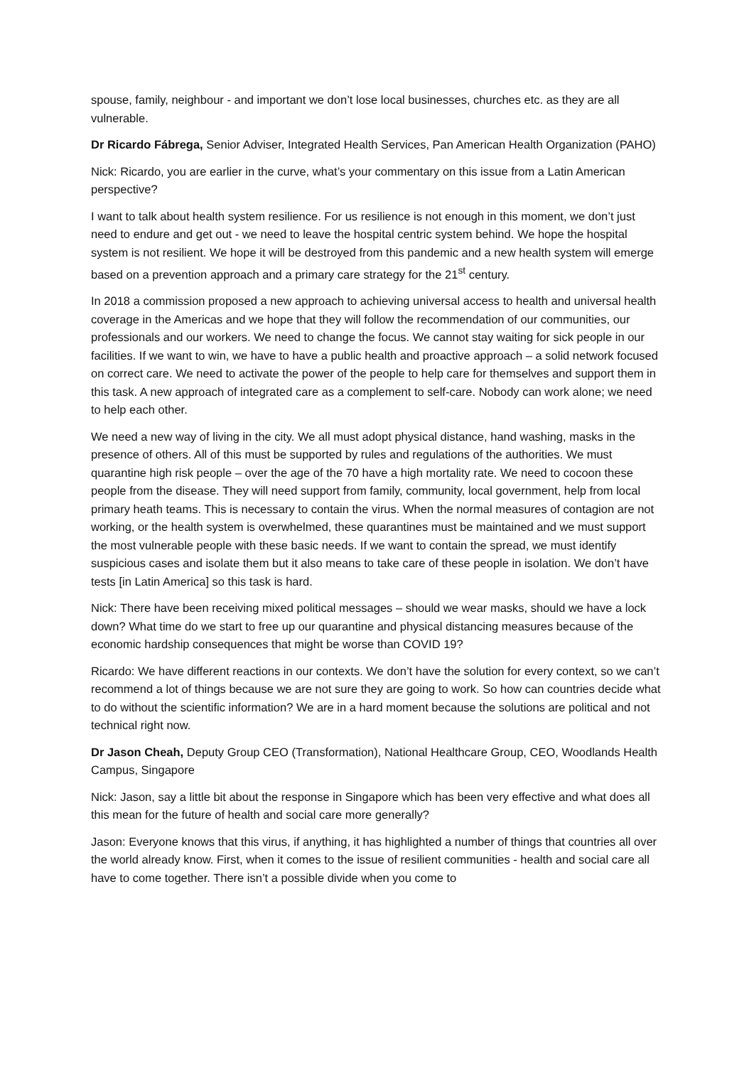spouse, family, neighbour - and important we don’t lose local businesses, churches etc. as they are all vulnerable.
Dr Ricardo Fábrega, Senior Adviser, Integrated Health Services, Pan American Health Organization (PAHO)
Nick: Ricardo, you are earlier in the curve, what’s your commentary on this issue from a Latin American perspective?
I want to talk about health system resilience. For us resilience is not enough in this moment, we don’t just need to endure and get out - we need to leave the hospital centric system behind. We hope the hospital system is not resilient. We hope it will be destroyed from this pandemic and a new health system will emerge based on a prevention approach and a primary care strategy for the 21<sup>st</sup> century.
In 2018 a commission proposed a new approach to achieving universal access to health and universal health coverage in the Americas and we hope that they will follow the recommendation of our communities, our professionals and our workers. We need to change the focus. We cannot stay waiting for sick people in our facilities. If we want to win, we have to have a public health and proactive approach – a solid network focused on correct care. We need to activate the power of the people to help care for themselves and support them in this task. A new approach of integrated care as a complement to self-care. Nobody can work alone; we need to help each other.
We need a new way of living in the city. We all must adopt physical distance, hand washing, masks in the presence of others. All of this must be supported by rules and regulations of the authorities. We must quarantine high risk people – over the age of the 70 have a high mortality rate. We need to cocoon these people from the disease. They will need support from family, community, local government, help from local primary heath teams. This is necessary to contain the virus. When the normal measures of contagion are not working, or the health system is overwhelmed, these quarantines must be maintained and we must support the most vulnerable people with these basic needs. If we want to contain the spread, we must identify suspicious cases and isolate them but it also means to take care of these people in isolation. We don’t have tests [in Latin America] so this task is hard.
Nick: There have been receiving mixed political messages – should we wear masks, should we have a lock down? What time do we start to free up our quarantine and physical distancing measures because of the economic hardship consequences that might be worse than COVID 19?
Ricardo: We have different reactions in our contexts. We don’t have the solution for every context, so we can’t recommend a lot of things because we are not sure they are going to work. So how can countries decide what to do without the scientific information? We are in a hard moment because the solutions are political and not technical right now.
Dr Jason Cheah, Deputy Group CEO (Transformation), National Healthcare Group, CEO, Woodlands Health Campus, Singapore
Nick: Jason, say a little bit about the response in Singapore which has been very effective and what does all this mean for the future of health and social care more generally?
Jason: Everyone knows that this virus, if anything, it has highlighted a number of things that countries all over the world already know. First, when it comes to the issue of resilient communities - health and social care all have to come together. There isn’t a possible divide when you come to